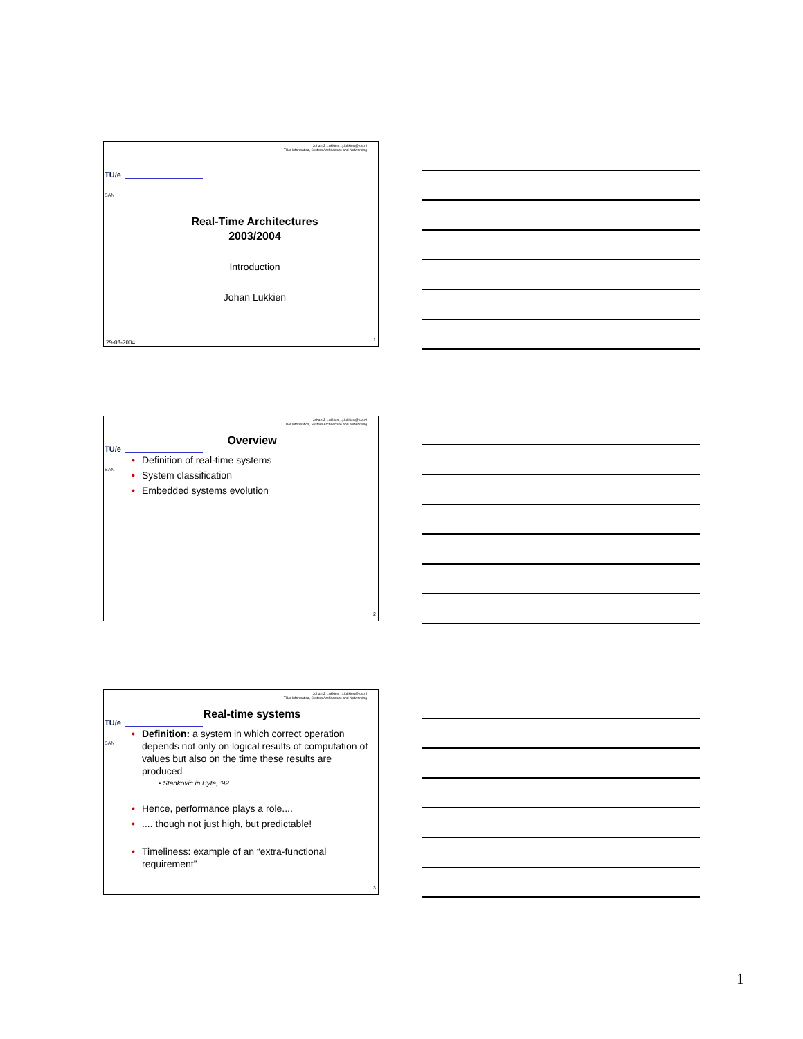TU/e
SAN
Johan J. Lukkien, j.j.lukkien@tue.nl
TU/e Informatica, System Architecture and Networking
Real-Time Architectures
2003/2004
Introduction
Johan Lukkien
29-03-2004 1
TU/e
SAN
Johan J. Lukkien, j.j.lukkien@tue.nl
TU/e Informatica, System Architecture and Networking
Overview
• Definition of real-time systems
• System classification
• Embedded systems evolution
2
TU/e
SAN
Johan J. Lukkien, j.j.lukkien@tue.nl
TU/e Informatica, System Architecture and Networking
Real-time systems
• Definition: a system in which correct operation depends not only on logical results of computation of values but also on the time these results are produced
• Stankovic in Byte, ’92
• Hence, performance plays a role....
•.... though not just high, but predictable!
• Timeliness: example of an “extra-functional requirement”
3
1